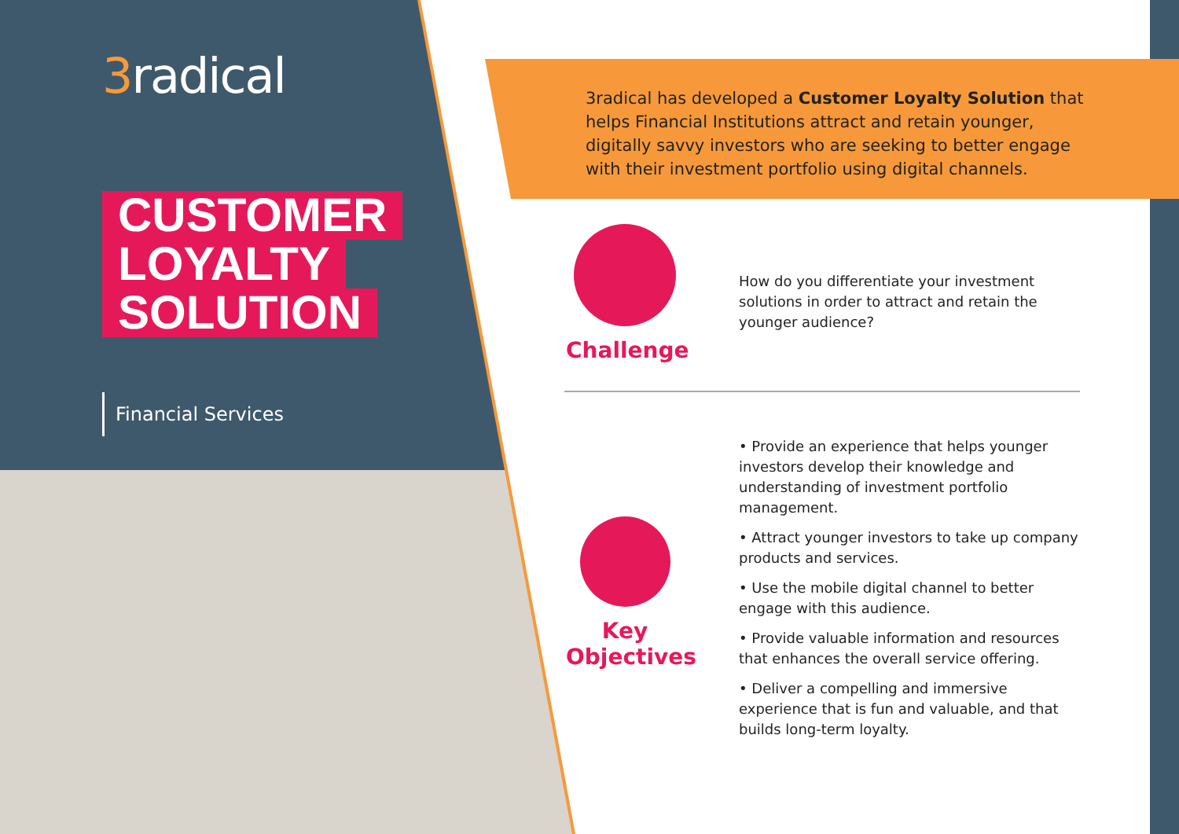3radical
CUSTOMER
LOYALTY
SOLUTION
Financial Services
3radical has developed a Customer Loyalty Solution that helps Financial Institutions attract and retain younger, digitally savvy investors who are seeking to better engage with their investment portfolio using digital channels.
Challenge
How do you differentiate your investment solutions in order to attract and retain the younger audience?
Key
Objectives
• Provide an experience that helps younger investors develop their knowledge and understanding of investment portfolio management.
• Attract younger investors to take up company products and services.
• Use the mobile digital channel to better engage with this audience.
• Provide valuable information and resources that enhances the overall service offering.
• Deliver a compelling and immersive experience that is fun and valuable, and that builds long-term loyalty.